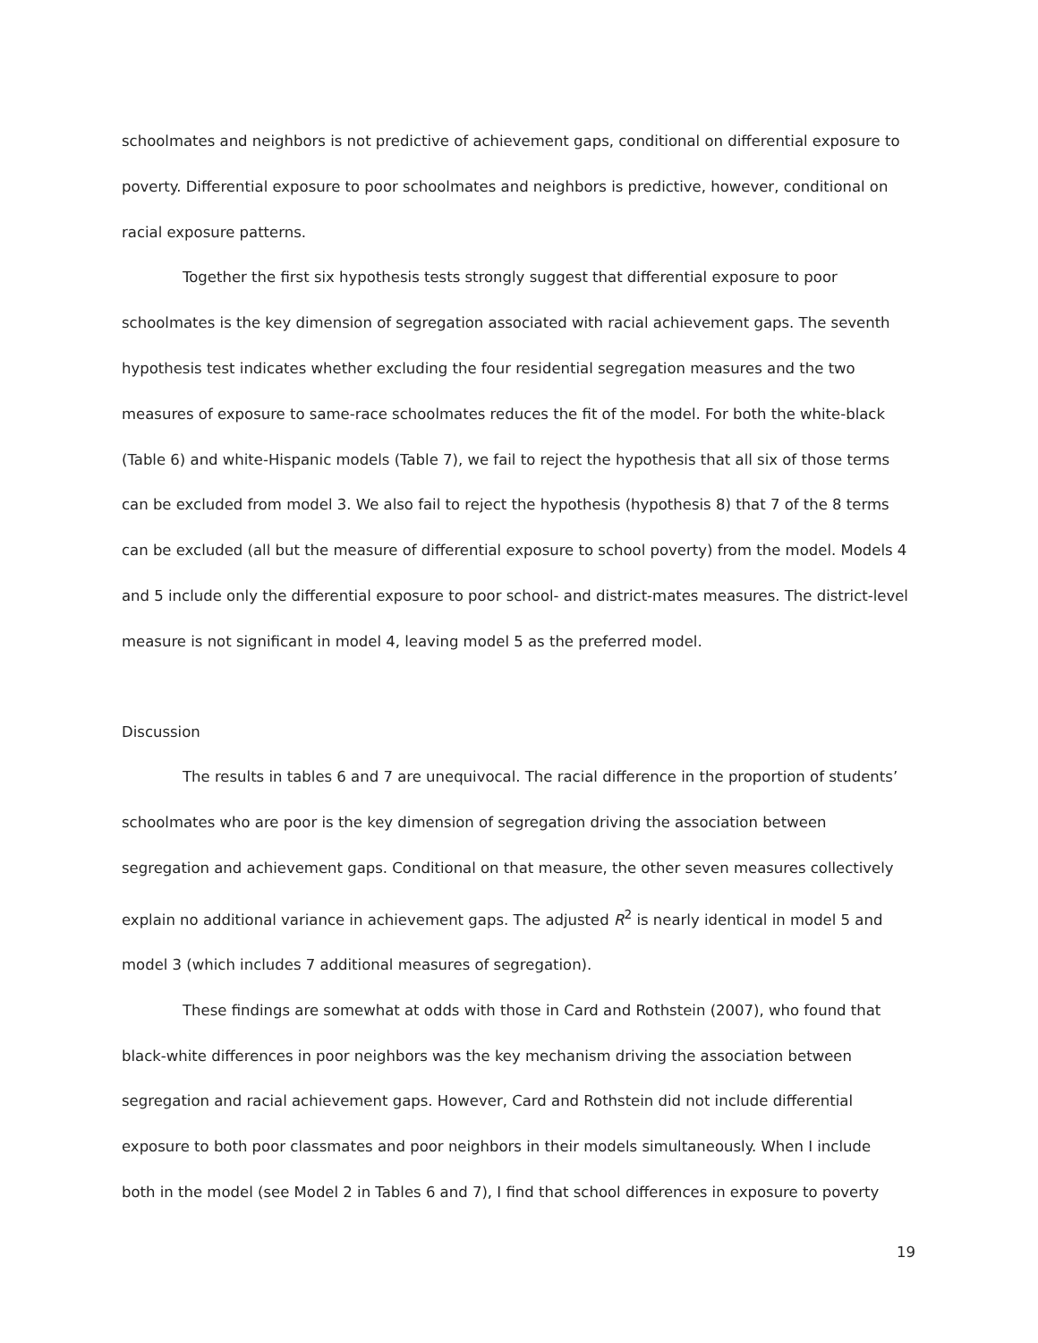schoolmates and neighbors is not predictive of achievement gaps, conditional on differential exposure to poverty. Differential exposure to poor schoolmates and neighbors is predictive, however, conditional on racial exposure patterns.
Together the first six hypothesis tests strongly suggest that differential exposure to poor schoolmates is the key dimension of segregation associated with racial achievement gaps. The seventh hypothesis test indicates whether excluding the four residential segregation measures and the two measures of exposure to same-race schoolmates reduces the fit of the model. For both the white-black (Table 6) and white-Hispanic models (Table 7), we fail to reject the hypothesis that all six of those terms can be excluded from model 3. We also fail to reject the hypothesis (hypothesis 8) that 7 of the 8 terms can be excluded (all but the measure of differential exposure to school poverty) from the model. Models 4 and 5 include only the differential exposure to poor school- and district-mates measures. The district-level measure is not significant in model 4, leaving model 5 as the preferred model.
Discussion
The results in tables 6 and 7 are unequivocal. The racial difference in the proportion of students’ schoolmates who are poor is the key dimension of segregation driving the association between segregation and achievement gaps. Conditional on that measure, the other seven measures collectively explain no additional variance in achievement gaps. The adjusted R<sup>2</sup> is nearly identical in model 5 and model 3 (which includes 7 additional measures of segregation).
These findings are somewhat at odds with those in Card and Rothstein (2007), who found that black-white differences in poor neighbors was the key mechanism driving the association between segregation and racial achievement gaps. However, Card and Rothstein did not include differential exposure to both poor classmates and poor neighbors in their models simultaneously. When I include both in the model (see Model 2 in Tables 6 and 7), I find that school differences in exposure to poverty
19